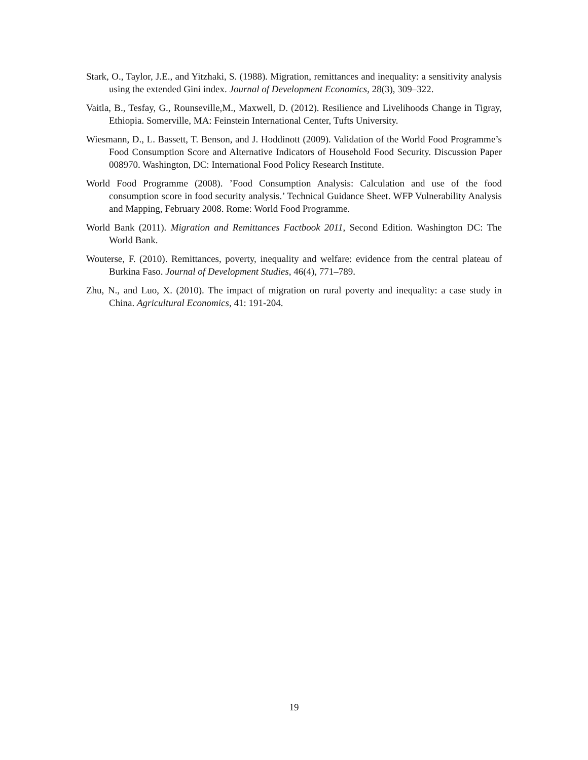Stark, O., Taylor, J.E., and Yitzhaki, S. (1988). Migration, remittances and inequality: a sensitivity analysis using the extended Gini index. Journal of Development Economics, 28(3), 309–322.
Vaitla, B., Tesfay, G., Rounseville,M., Maxwell, D. (2012). Resilience and Livelihoods Change in Tigray, Ethiopia. Somerville, MA: Feinstein International Center, Tufts University.
Wiesmann, D., L. Bassett, T. Benson, and J. Hoddinott (2009). Validation of the World Food Programme’s Food Consumption Score and Alternative Indicators of Household Food Security. Discussion Paper 008970. Washington, DC: International Food Policy Research Institute.
World Food Programme (2008). ’Food Consumption Analysis: Calculation and use of the food consumption score in food security analysis.’ Technical Guidance Sheet. WFP Vulnerability Analysis and Mapping, February 2008. Rome: World Food Programme.
World Bank (2011). Migration and Remittances Factbook 2011, Second Edition. Washington DC: The World Bank.
Wouterse, F. (2010). Remittances, poverty, inequality and welfare: evidence from the central plateau of Burkina Faso. Journal of Development Studies, 46(4), 771–789.
Zhu, N., and Luo, X. (2010). The impact of migration on rural poverty and inequality: a case study in China. Agricultural Economics, 41: 191-204.
19